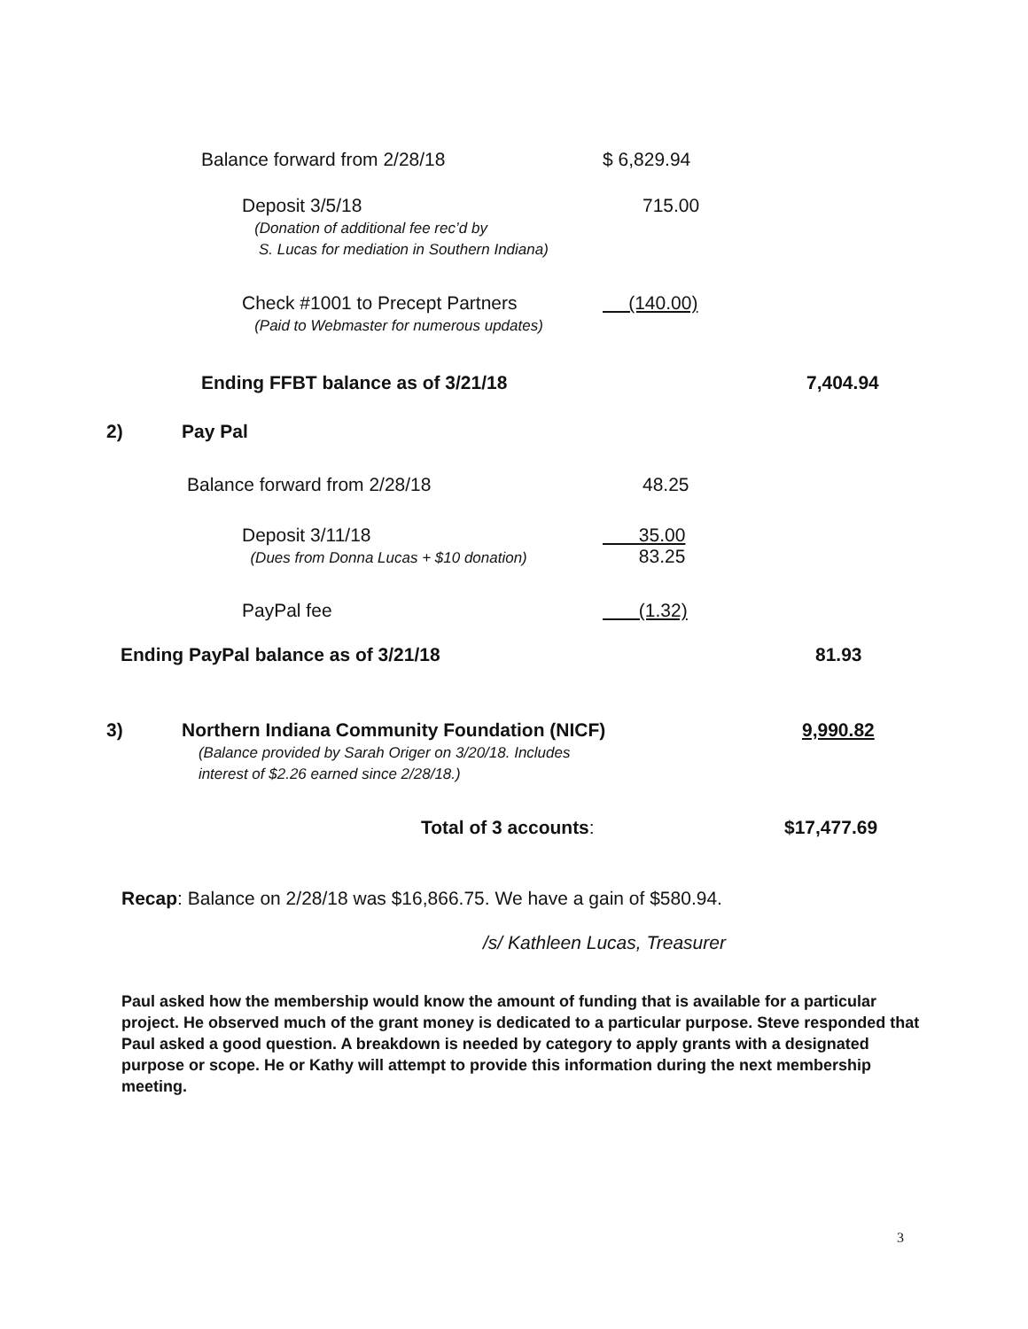| | Balance forward from 2/28/18 | $ 6,829.94 | |
| | Deposit 3/5/18 (Donation of additional fee rec’d by S. Lucas for mediation in Southern Indiana) | 715.00 | |
| | Check #1001 to Precept Partners (Paid to Webmaster for numerous updates) | (140.00) | |
| | Ending FFBT balance as of 3/21/18 | | 7,404.94 |
| 2) | Pay Pal | | |
| | Balance forward from 2/28/18 | 48.25 | |
| | Deposit 3/11/18 (Dues from Donna Lucas + $10 donation) | 35.00 83.25 | |
| | PayPal fee | (1.32) | |
| Ending PayPal balance as of 3/21/18 | | | 81.93 |
| 3) | Northern Indiana Community Foundation (NICF) (Balance provided by Sarah Origer on 3/20/18. Includes interest of $2.26 earned since 2/28/18.) | | 9,990.82 |
| | Total of 3 accounts : | | $17,477.69 |
Recap: Balance on 2/28/18 was $16,866.75. We have a gain of $580.94.
/s/ Kathleen Lucas, Treasurer
Paul asked how the membership would know the amount of funding that is available for a particular project. He observed much of the grant money is dedicated to a particular purpose. Steve responded that Paul asked a good question. A breakdown is needed by category to apply grants with a designated purpose or scope. He or Kathy will attempt to provide this information during the next membership meeting.
3